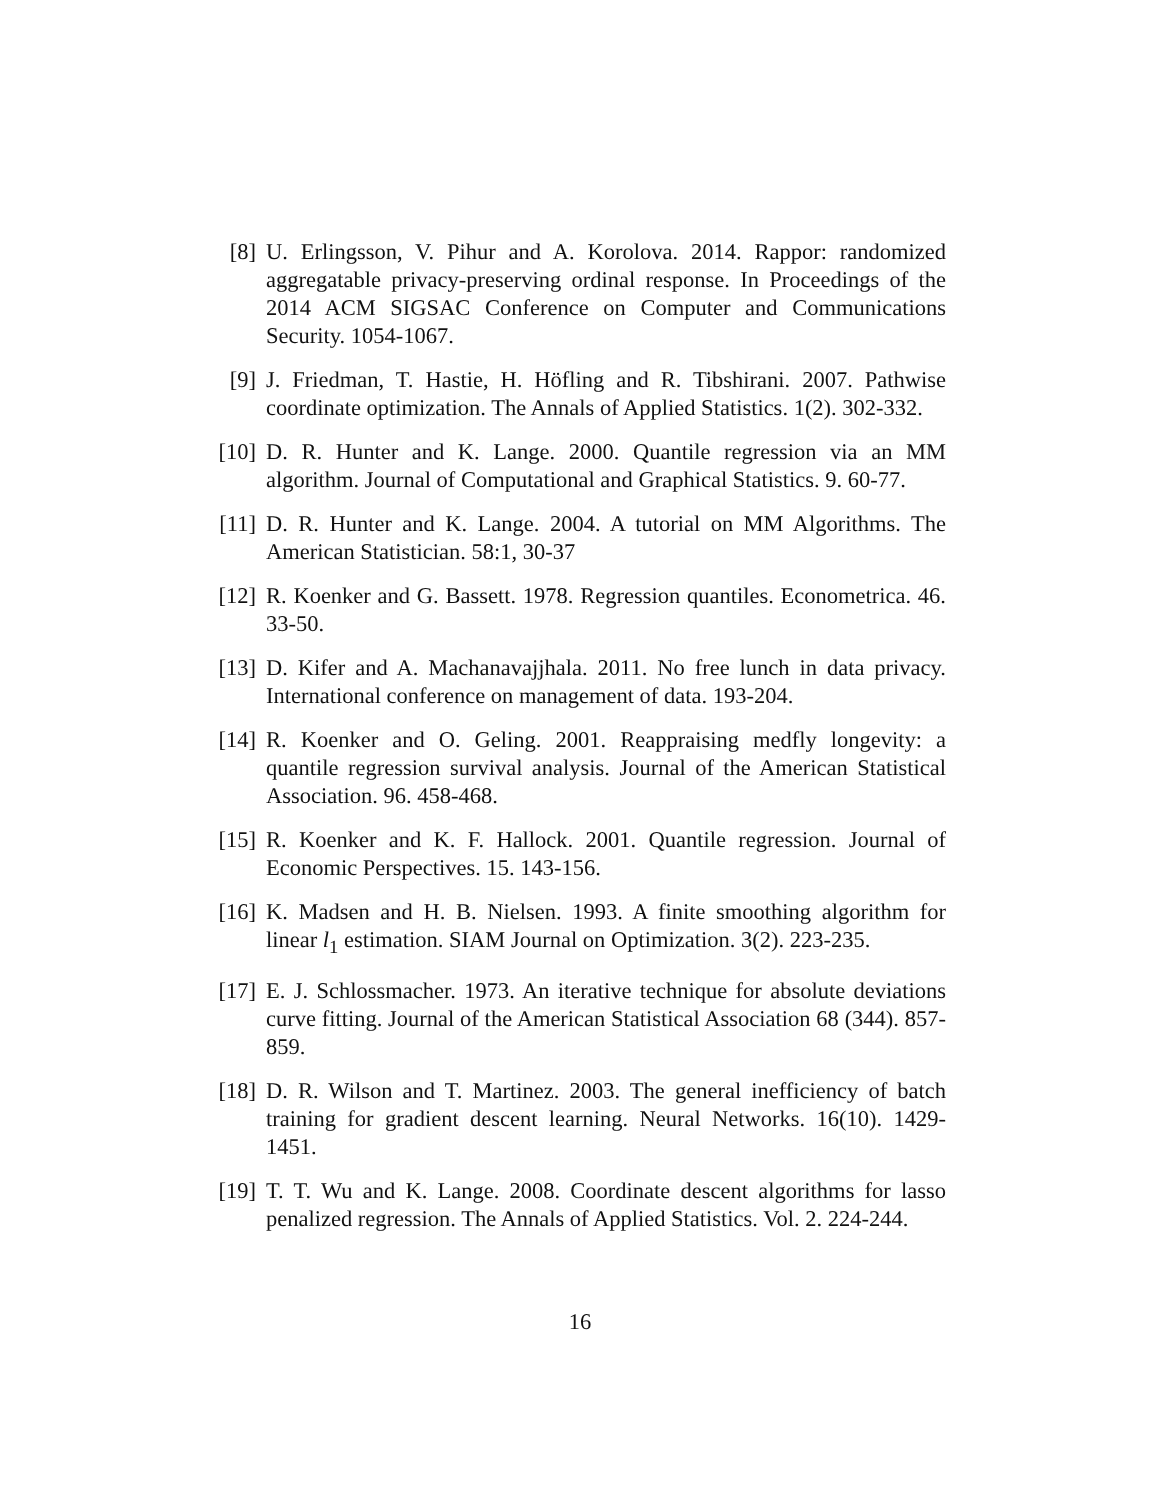[8] U. Erlingsson, V. Pihur and A. Korolova. 2014. Rappor: randomized aggregatable privacy-preserving ordinal response. In Proceedings of the 2014 ACM SIGSAC Conference on Computer and Communications Security. 1054-1067.
[9] J. Friedman, T. Hastie, H. Höfling and R. Tibshirani. 2007. Pathwise coordinate optimization. The Annals of Applied Statistics. 1(2). 302-332.
[10] D. R. Hunter and K. Lange. 2000. Quantile regression via an MM algorithm. Journal of Computational and Graphical Statistics. 9. 60-77.
[11] D. R. Hunter and K. Lange. 2004. A tutorial on MM Algorithms. The American Statistician. 58:1, 30-37
[12] R. Koenker and G. Bassett. 1978. Regression quantiles. Econometrica. 46. 33-50.
[13] D. Kifer and A. Machanavajjhala. 2011. No free lunch in data privacy. International conference on management of data. 193-204.
[14] R. Koenker and O. Geling. 2001. Reappraising medfly longevity: a quantile regression survival analysis. Journal of the American Statistical Association. 96. 458-468.
[15] R. Koenker and K. F. Hallock. 2001. Quantile regression. Journal of Economic Perspectives. 15. 143-156.
[16] K. Madsen and H. B. Nielsen. 1993. A finite smoothing algorithm for linear l<sub>1</sub> estimation. SIAM Journal on Optimization. 3(2). 223-235.
[17] E. J. Schlossmacher. 1973. An iterative technique for absolute deviations curve fitting. Journal of the American Statistical Association 68 (344). 857-859.
[18] D. R. Wilson and T. Martinez. 2003. The general inefficiency of batch training for gradient descent learning. Neural Networks. 16(10). 1429-1451.
[19] T. T. Wu and K. Lange. 2008. Coordinate descent algorithms for lasso penalized regression. The Annals of Applied Statistics. Vol. 2. 224-244.
16